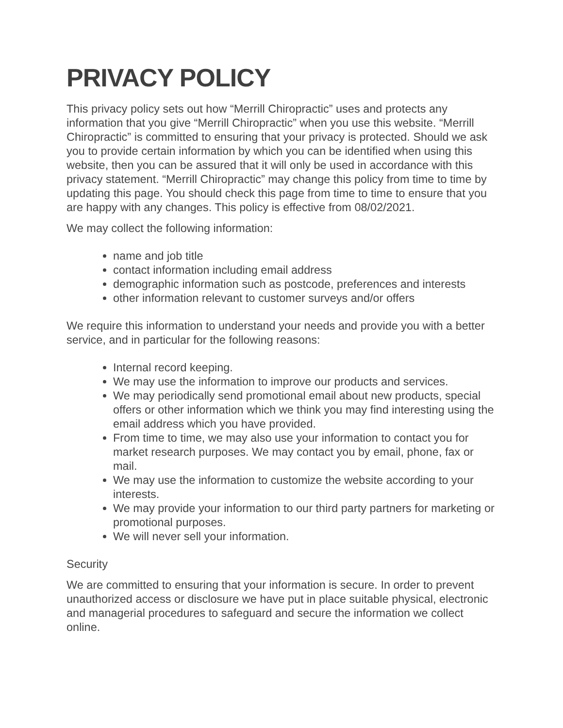PRIVACY POLICY
This privacy policy sets out how “Merrill Chiropractic” uses and protects any information that you give “Merrill Chiropractic” when you use this website. “Merrill Chiropractic” is committed to ensuring that your privacy is protected. Should we ask you to provide certain information by which you can be identified when using this website, then you can be assured that it will only be used in accordance with this privacy statement. “Merrill Chiropractic” may change this policy from time to time by updating this page. You should check this page from time to time to ensure that you are happy with any changes. This policy is effective from 08/02/2021.
We may collect the following information:
name and job title
contact information including email address
demographic information such as postcode, preferences and interests
other information relevant to customer surveys and/or offers
We require this information to understand your needs and provide you with a better service, and in particular for the following reasons:
Internal record keeping.
We may use the information to improve our products and services.
We may periodically send promotional email about new products, special offers or other information which we think you may find interesting using the email address which you have provided.
From time to time, we may also use your information to contact you for market research purposes. We may contact you by email, phone, fax or mail.
We may use the information to customize the website according to your interests.
We may provide your information to our third party partners for marketing or promotional purposes.
We will never sell your information.
Security
We are committed to ensuring that your information is secure. In order to prevent unauthorized access or disclosure we have put in place suitable physical, electronic and managerial procedures to safeguard and secure the information we collect online.